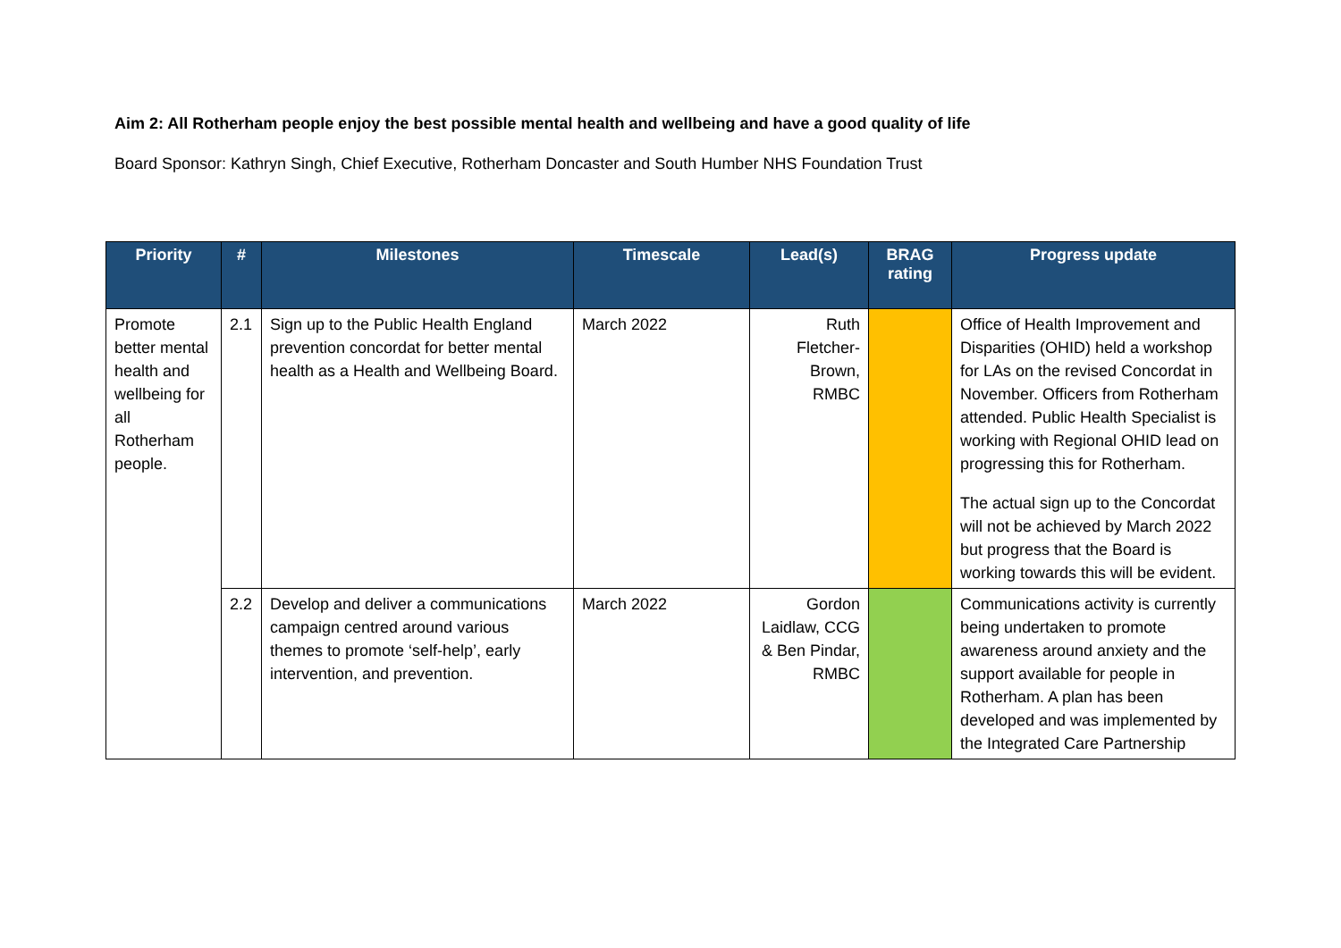Aim 2: All Rotherham people enjoy the best possible mental health and wellbeing and have a good quality of life
Board Sponsor: Kathryn Singh, Chief Executive, Rotherham Doncaster and South Humber NHS Foundation Trust
| Priority | # | Milestones | Timescale | Lead(s) | BRAG rating | Progress update |
| --- | --- | --- | --- | --- | --- | --- |
| Promote better mental health and wellbeing for all Rotherham people. | 2.1 | Sign up to the Public Health England prevention concordat for better mental health as a Health and Wellbeing Board. | March 2022 | Ruth Fletcher-Brown, RMBC | | Office of Health Improvement and Disparities (OHID) held a workshop for LAs on the revised Concordat in November. Officers from Rotherham attended. Public Health Specialist is working with Regional OHID lead on progressing this for Rotherham. The actual sign up to the Concordat will not be achieved by March 2022 but progress that the Board is working towards this will be evident. |
| | 2.2 | Develop and deliver a communications campaign centred around various themes to promote ‘self-help’, early intervention, and prevention. | March 2022 | Gordon Laidlaw, CCG & Ben Pindar, RMBC | | Communications activity is currently being undertaken to promote awareness around anxiety and the support available for people in Rotherham. A plan has been developed and was implemented by the Integrated Care Partnership |